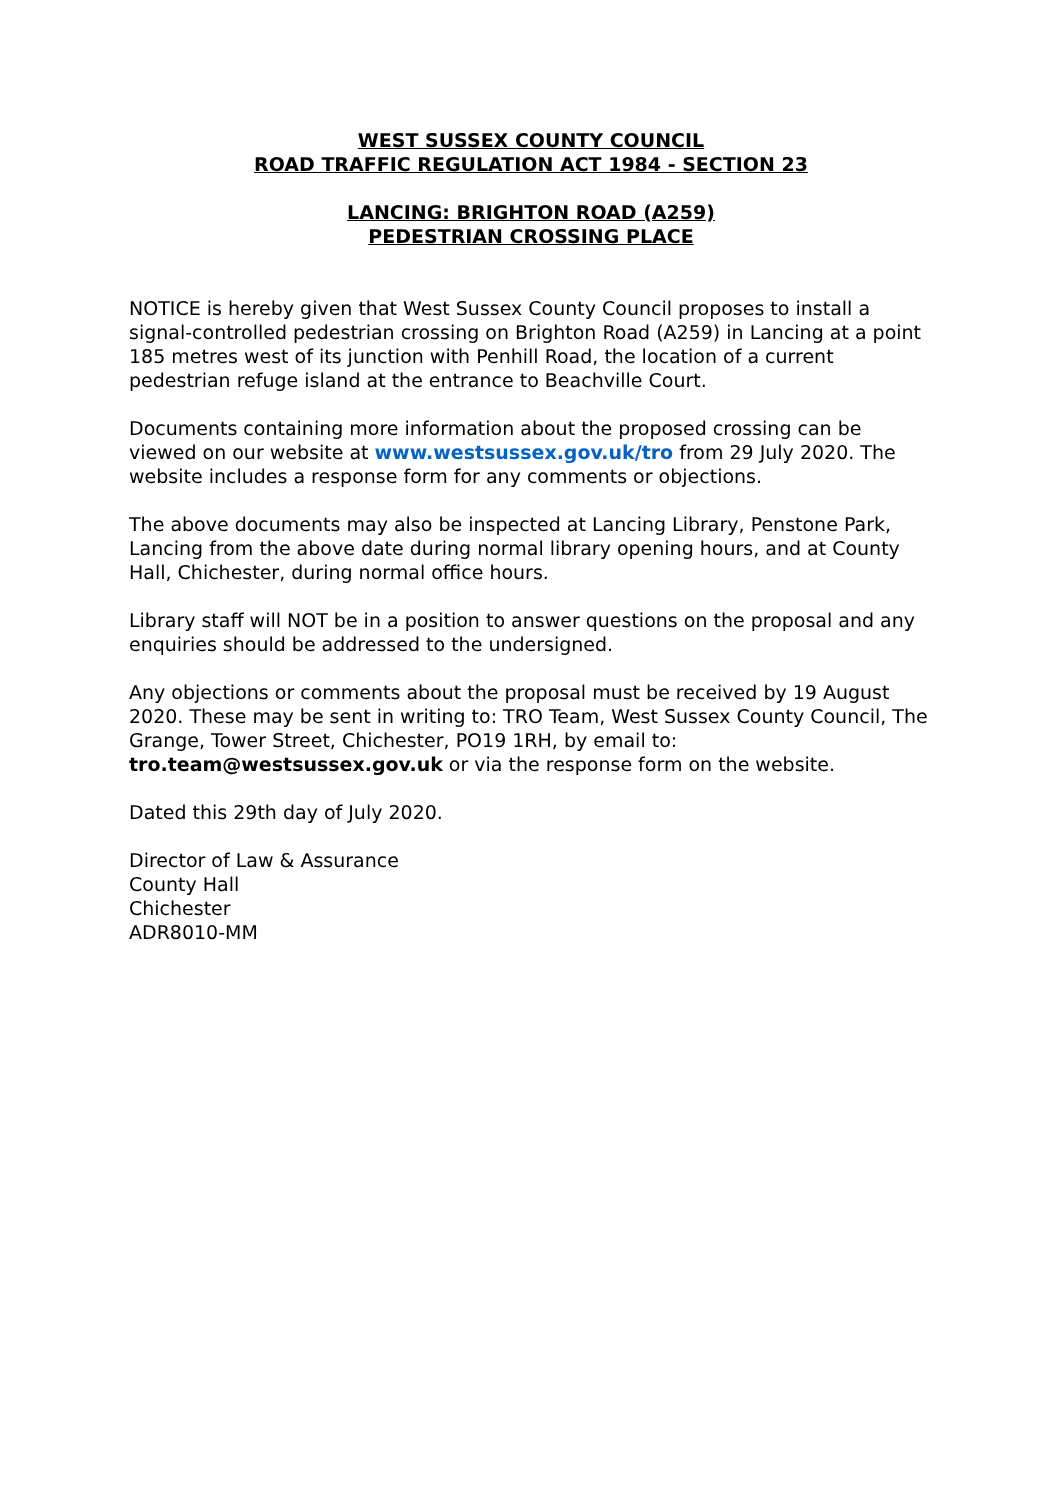WEST SUSSEX COUNTY COUNCIL
ROAD TRAFFIC REGULATION ACT 1984 - SECTION 23
LANCING: BRIGHTON ROAD (A259)
PEDESTRIAN CROSSING PLACE
NOTICE is hereby given that West Sussex County Council proposes to install a signal-controlled pedestrian crossing on Brighton Road (A259) in Lancing at a point 185 metres west of its junction with Penhill Road, the location of a current pedestrian refuge island at the entrance to Beachville Court.
Documents containing more information about the proposed crossing can be viewed on our website at www.westsussex.gov.uk/tro from 29 July 2020. The website includes a response form for any comments or objections.
The above documents may also be inspected at Lancing Library, Penstone Park, Lancing from the above date during normal library opening hours, and at County Hall, Chichester, during normal office hours.
Library staff will NOT be in a position to answer questions on the proposal and any enquiries should be addressed to the undersigned.
Any objections or comments about the proposal must be received by 19 August 2020. These may be sent in writing to: TRO Team, West Sussex County Council, The Grange, Tower Street, Chichester, PO19 1RH, by email to: tro.team@westsussex.gov.uk or via the response form on the website.
Dated this 29th day of July 2020.
Director of Law & Assurance
County Hall
Chichester
ADR8010-MM